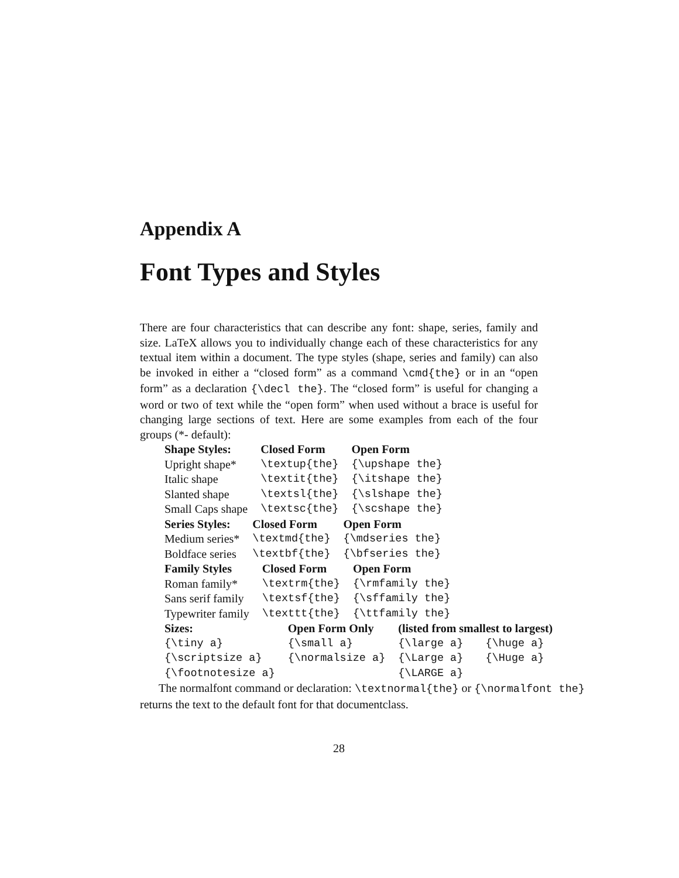Appendix A
Font Types and Styles
There are four characteristics that can describe any font: shape, series, family and size. LaTeX allows you to individually change each of these characteristics for any textual item within a document. The type styles (shape, series and family) can also be invoked in either a “closed form” as a command \cmd{the} or in an “open form” as a declaration {\decl the}. The “closed form” is useful for changing a word or two of text while the “open form” when used without a brace is useful for changing large sections of text. Here are some examples from each of the four groups (*- default):
| Shape Styles: | Closed Form | Open Form |
| --- | --- | --- |
| Upright shape* | \textup{the} | {\upshape the} |
| Italic shape | \textit{the} | {\itshape the} |
| Slanted shape | \textsl{the} | {\slshape the} |
| Small Caps shape | \textsc{the} | {\scshape the} |
| Series Styles: | Closed Form | Open Form |
| --- | --- | --- |
| Medium series* | \textmd{the} | {\mdseries the} |
| Boldface series | \textbf{the} | {\bfseries the} |
| Family Styles | Closed Form | Open Form |
| --- | --- | --- |
| Roman family* | \textrm{the} | {\rmfamily the} |
| Sans serif family | \textsf{the} | {\sffamily the} |
| Typewriter family | \texttt{the} | {\ttfamily the} |
| Sizes: | Open Form Only | (listed from smallest to largest) | |
| --- | --- | --- | --- |
| {\tiny a} | {\small a} | {\large a} | {\huge a} |
| {\scriptsize a} | {\normalsize a} | {\Large a} | {\Huge a} |
| {\footnotesize a} | | {\LARGE a} | |
The normalfont command or declaration: \textnormal{the} or {\normalfont the}
returns the text to the default font for that documentclass.
28